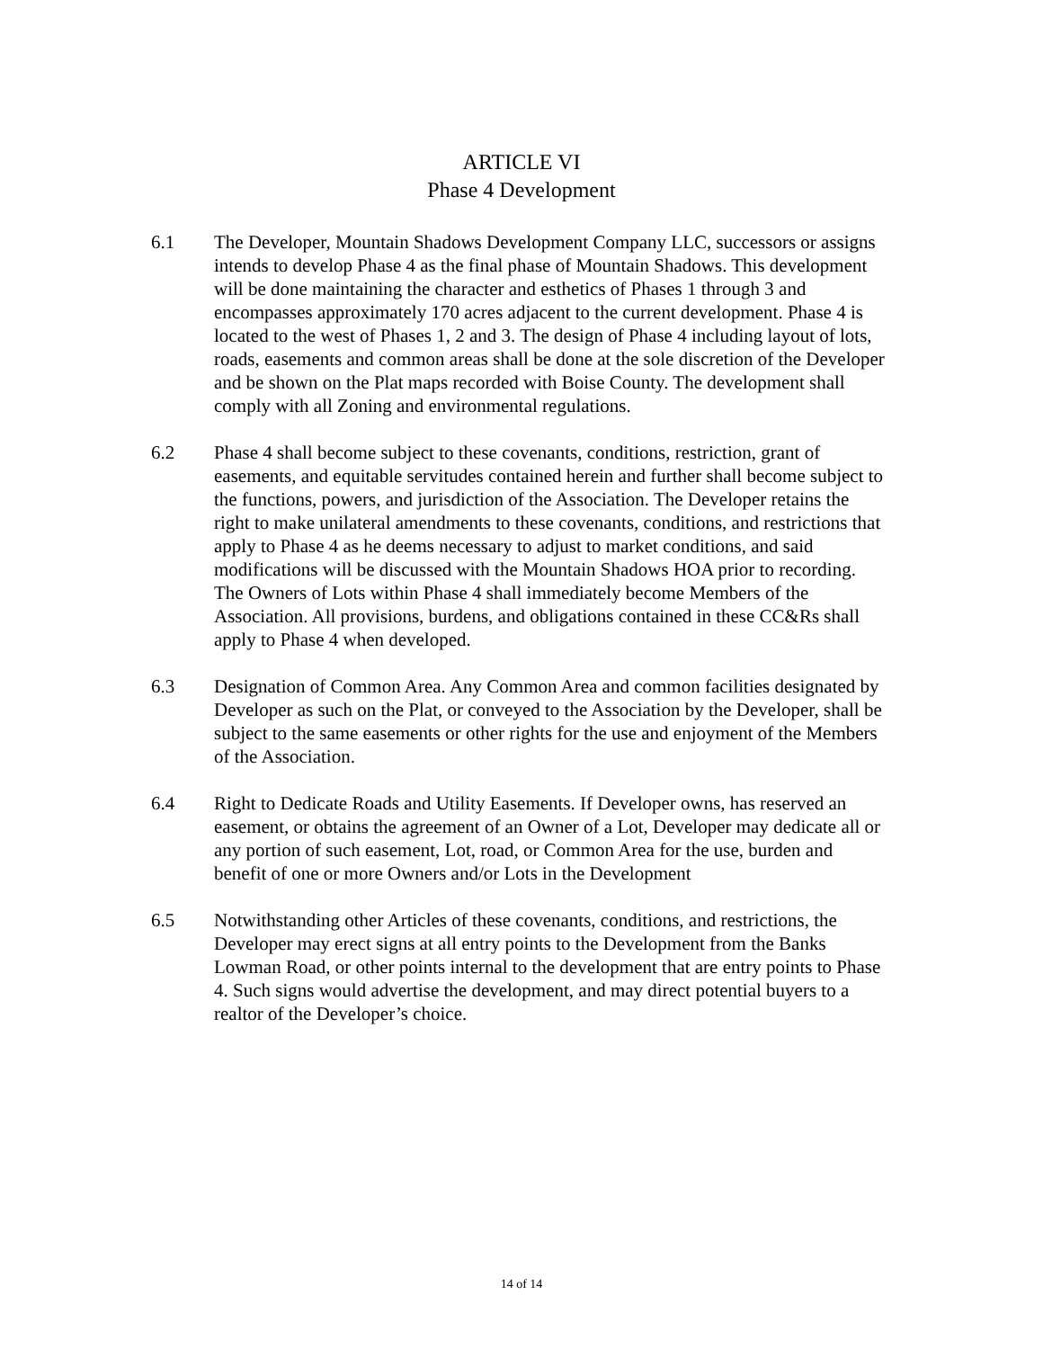ARTICLE VI
Phase 4 Development
6.1 The Developer, Mountain Shadows Development Company LLC, successors or assigns intends to develop Phase 4 as the final phase of Mountain Shadows. This development will be done maintaining the character and esthetics of Phases 1 through 3 and encompasses approximately 170 acres adjacent to the current development. Phase 4 is located to the west of Phases 1, 2 and 3. The design of Phase 4 including layout of lots, roads, easements and common areas shall be done at the sole discretion of the Developer and be shown on the Plat maps recorded with Boise County. The development shall comply with all Zoning and environmental regulations.
6.2 Phase 4 shall become subject to these covenants, conditions, restriction, grant of easements, and equitable servitudes contained herein and further shall become subject to the functions, powers, and jurisdiction of the Association. The Developer retains the right to make unilateral amendments to these covenants, conditions, and restrictions that apply to Phase 4 as he deems necessary to adjust to market conditions, and said modifications will be discussed with the Mountain Shadows HOA prior to recording. The Owners of Lots within Phase 4 shall immediately become Members of the Association. All provisions, burdens, and obligations contained in these CC&Rs shall apply to Phase 4 when developed.
6.3 Designation of Common Area. Any Common Area and common facilities designated by Developer as such on the Plat, or conveyed to the Association by the Developer, shall be subject to the same easements or other rights for the use and enjoyment of the Members of the Association.
6.4 Right to Dedicate Roads and Utility Easements. If Developer owns, has reserved an easement, or obtains the agreement of an Owner of a Lot, Developer may dedicate all or any portion of such easement, Lot, road, or Common Area for the use, burden and benefit of one or more Owners and/or Lots in the Development
6.5 Notwithstanding other Articles of these covenants, conditions, and restrictions, the Developer may erect signs at all entry points to the Development from the Banks Lowman Road, or other points internal to the development that are entry points to Phase 4. Such signs would advertise the development, and may direct potential buyers to a realtor of the Developer’s choice.
14 of 14